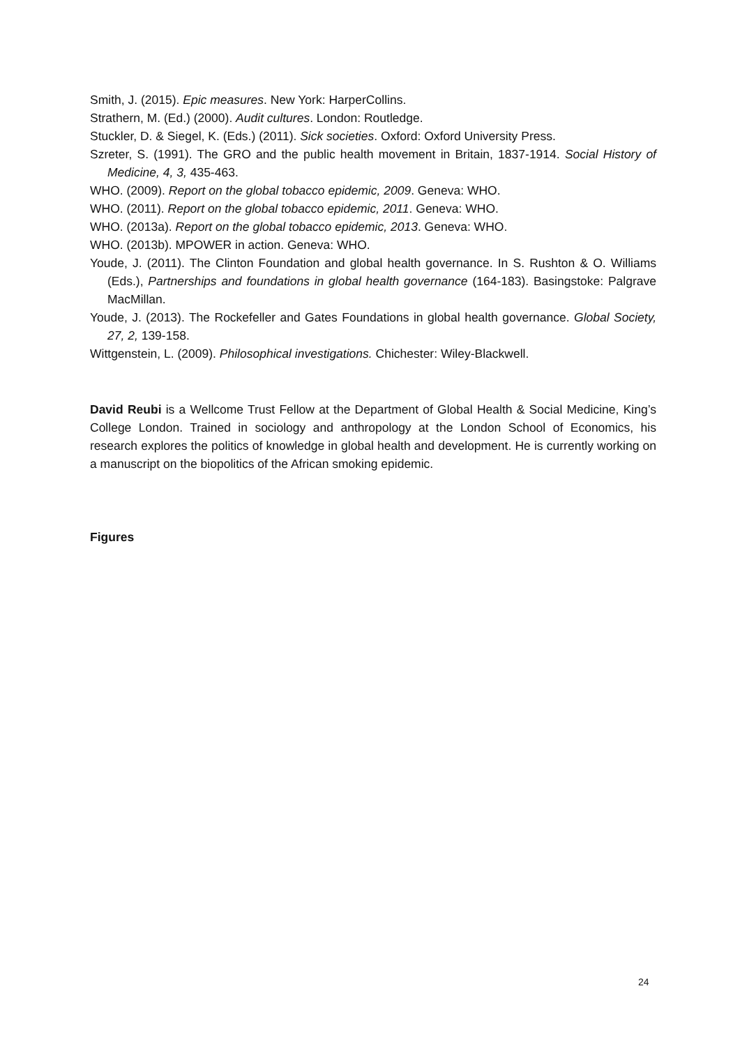Smith, J. (2015). Epic measures. New York: HarperCollins.
Strathern, M. (Ed.) (2000). Audit cultures. London: Routledge.
Stuckler, D. & Siegel, K. (Eds.) (2011). Sick societies. Oxford: Oxford University Press.
Szreter, S. (1991). The GRO and the public health movement in Britain, 1837-1914. Social History of Medicine, 4, 3, 435-463.
WHO. (2009). Report on the global tobacco epidemic, 2009. Geneva: WHO.
WHO. (2011). Report on the global tobacco epidemic, 2011. Geneva: WHO.
WHO. (2013a). Report on the global tobacco epidemic, 2013. Geneva: WHO.
WHO. (2013b). MPOWER in action. Geneva: WHO.
Youde, J. (2011). The Clinton Foundation and global health governance. In S. Rushton & O. Williams (Eds.), Partnerships and foundations in global health governance (164-183). Basingstoke: Palgrave MacMillan.
Youde, J. (2013). The Rockefeller and Gates Foundations in global health governance. Global Society, 27, 2, 139-158.
Wittgenstein, L. (2009). Philosophical investigations. Chichester: Wiley-Blackwell.
David Reubi is a Wellcome Trust Fellow at the Department of Global Health & Social Medicine, King’s College London. Trained in sociology and anthropology at the London School of Economics, his research explores the politics of knowledge in global health and development. He is currently working on a manuscript on the biopolitics of the African smoking epidemic.
Figures
24